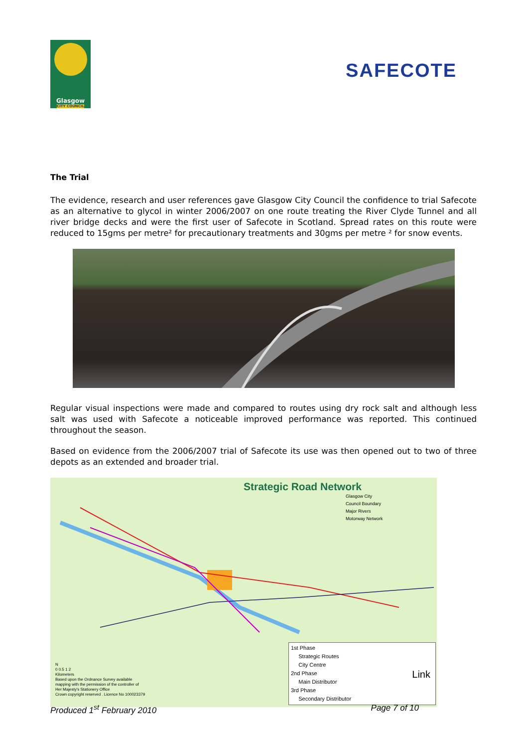Glasgow
CITY COUNCIL
SAFECOTE
The Trial
The evidence, research and user references gave Glasgow City Council the confidence to trial Safecote as an alternative to glycol in winter 2006/2007 on one route treating the River Clyde Tunnel and all river bridge decks and were the first user of Safecote in Scotland. Spread rates on this route were reduced to 15gms per metre² for precautionary treatments and 30gms per metre ² for snow events.
Regular visual inspections were made and compared to routes using dry rock salt and although less salt was used with Safecote a noticeable improved performance was reported. This continued throughout the season.
Based on evidence from the 2006/2007 trial of Safecote its use was then opened out to two of three depots as an extended and broader trial.
Strategic Road Network
Glasgow City
Council Boundary
Major Rivers
Motorway Network
N
0 0.5 1 2
Kilometers
Based upon the Ordnance Survey available
mapping with the permission of the controller of
Her Majesty's Stationery Office
Crown copyright reserved . Licence No 100023379
1st Phase
Strategic Routes
City Centre
2nd Phase
Main Distributor
3rd Phase
Secondary Distributor
Link
Produced 1<sup>st</sup> February 2010 Page 7 of 10